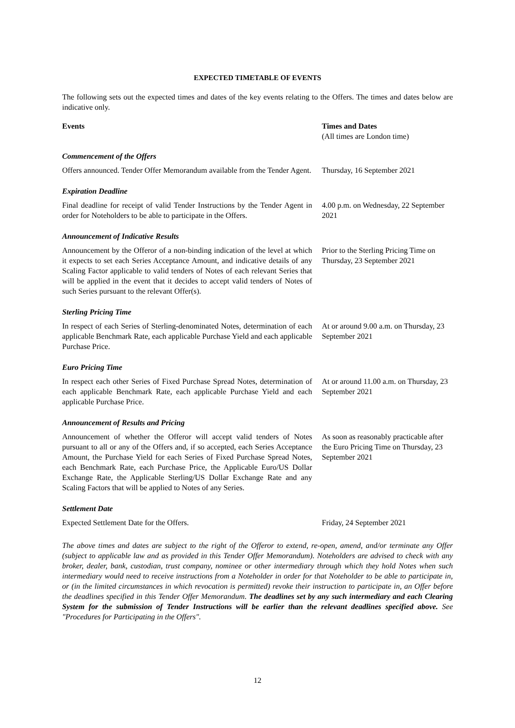EXPECTED TIMETABLE OF EVENTS
The following sets out the expected times and dates of the key events relating to the Offers. The times and dates below are indicative only.
| Events | Times and Dates (All times are London time) |
| --- | --- |
| Commencement of the Offers | |
| Offers announced. Tender Offer Memorandum available from the Tender Agent. | Thursday, 16 September 2021 |
| Expiration Deadline | |
| Final deadline for receipt of valid Tender Instructions by the Tender Agent in order for Noteholders to be able to participate in the Offers. | 4.00 p.m. on Wednesday, 22 September 2021 |
| Announcement of Indicative Results | |
| Announcement by the Offeror of a non-binding indication of the level at which it expects to set each Series Acceptance Amount, and indicative details of any Scaling Factor applicable to valid tenders of Notes of each relevant Series that will be applied in the event that it decides to accept valid tenders of Notes of such Series pursuant to the relevant Offer(s). | Prior to the Sterling Pricing Time on Thursday, 23 September 2021 |
| Sterling Pricing Time | |
| In respect of each Series of Sterling-denominated Notes, determination of each applicable Benchmark Rate, each applicable Purchase Yield and each applicable Purchase Price. | At or around 9.00 a.m. on Thursday, 23 September 2021 |
| Euro Pricing Time | |
| In respect each other Series of Fixed Purchase Spread Notes, determination of each applicable Benchmark Rate, each applicable Purchase Yield and each applicable Purchase Price. | At or around 11.00 a.m. on Thursday, 23 September 2021 |
| Announcement of Results and Pricing | |
| Announcement of whether the Offeror will accept valid tenders of Notes pursuant to all or any of the Offers and, if so accepted, each Series Acceptance Amount, the Purchase Yield for each Series of Fixed Purchase Spread Notes, each Benchmark Rate, each Purchase Price, the Applicable Euro/US Dollar Exchange Rate, the Applicable Sterling/US Dollar Exchange Rate and any Scaling Factors that will be applied to Notes of any Series. | As soon as reasonably practicable after the Euro Pricing Time on Thursday, 23 September 2021 |
| Settlement Date | |
| Expected Settlement Date for the Offers. | Friday, 24 September 2021 |
The above times and dates are subject to the right of the Offeror to extend, re-open, amend, and/or terminate any Offer (subject to applicable law and as provided in this Tender Offer Memorandum). Noteholders are advised to check with any broker, dealer, bank, custodian, trust company, nominee or other intermediary through which they hold Notes when such intermediary would need to receive instructions from a Noteholder in order for that Noteholder to be able to participate in, or (in the limited circumstances in which revocation is permitted) revoke their instruction to participate in, an Offer before the deadlines specified in this Tender Offer Memorandum. The deadlines set by any such intermediary and each Clearing System for the submission of Tender Instructions will be earlier than the relevant deadlines specified above. See "Procedures for Participating in the Offers".
12